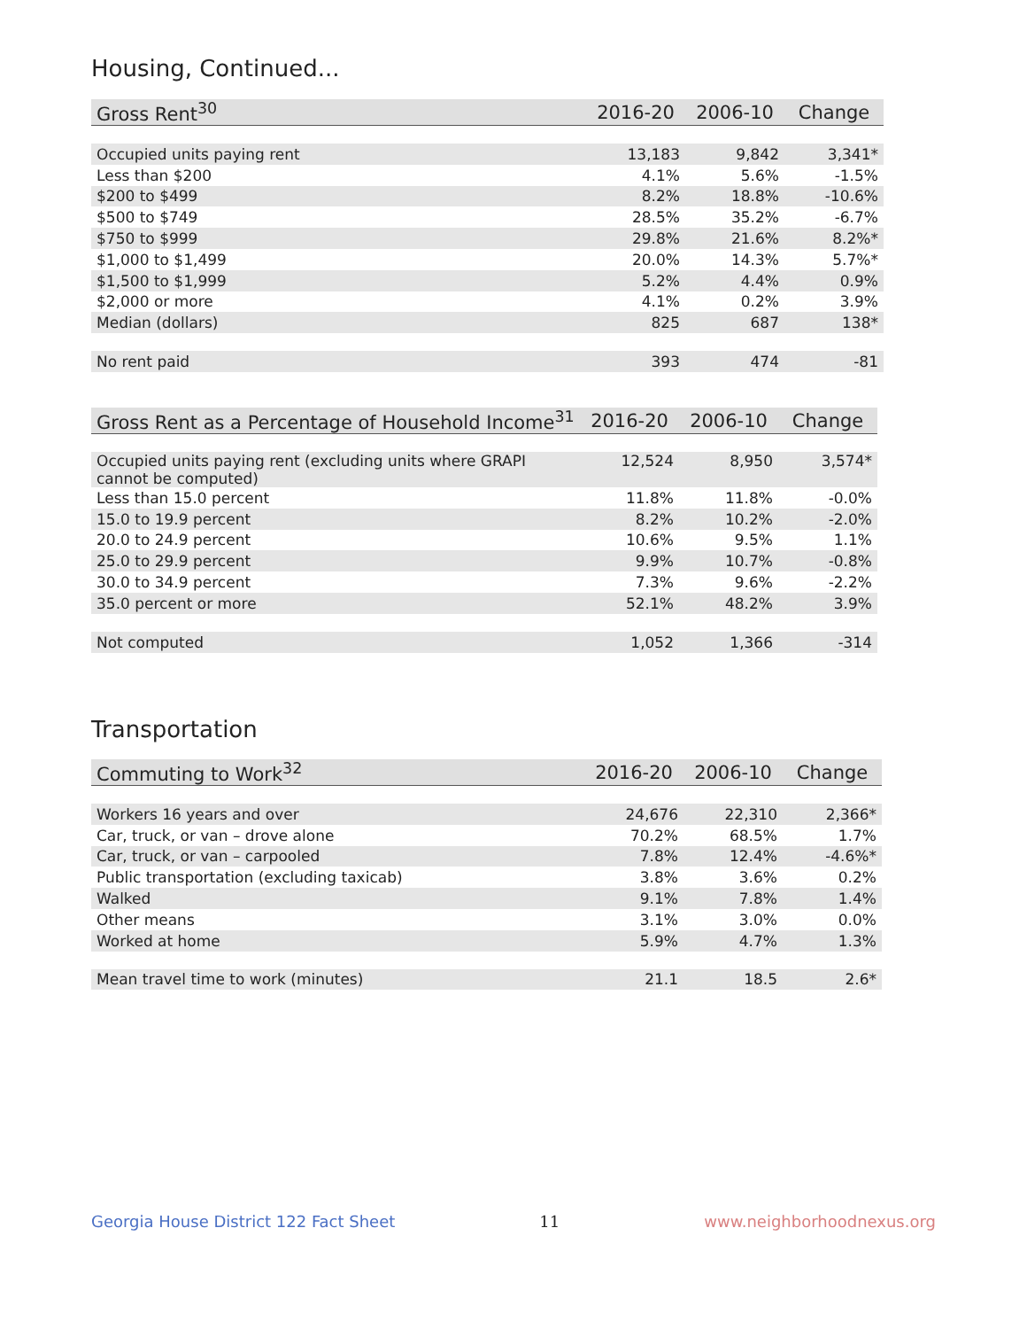Housing, Continued...
| Gross Rent<sup>30</sup> | 2016-20 | 2006-10 | Change |
| --- | --- | --- | --- |
| Occupied units paying rent | 13,183 | 9,842 | 3,341* |
| Less than $200 | 4.1% | 5.6% | -1.5% |
| $200 to $499 | 8.2% | 18.8% | -10.6% |
| $500 to $749 | 28.5% | 35.2% | -6.7% |
| $750 to $999 | 29.8% | 21.6% | 8.2%* |
| $1,000 to $1,499 | 20.0% | 14.3% | 5.7%* |
| $1,500 to $1,999 | 5.2% | 4.4% | 0.9% |
| $2,000 or more | 4.1% | 0.2% | 3.9% |
| Median (dollars) | 825 | 687 | 138* |
| No rent paid | 393 | 474 | -81 |
| Gross Rent as a Percentage of Household Income<sup>31</sup> | 2016-20 | 2006-10 | Change |
| --- | --- | --- | --- |
| Occupied units paying rent (excluding units where GRAPI cannot be computed) | 12,524 | 8,950 | 3,574* |
| Less than 15.0 percent | 11.8% | 11.8% | -0.0% |
| 15.0 to 19.9 percent | 8.2% | 10.2% | -2.0% |
| 20.0 to 24.9 percent | 10.6% | 9.5% | 1.1% |
| 25.0 to 29.9 percent | 9.9% | 10.7% | -0.8% |
| 30.0 to 34.9 percent | 7.3% | 9.6% | -2.2% |
| 35.0 percent or more | 52.1% | 48.2% | 3.9% |
| Not computed | 1,052 | 1,366 | -314 |
Transportation
| Commuting to Work<sup>32</sup> | 2016-20 | 2006-10 | Change |
| --- | --- | --- | --- |
| Workers 16 years and over | 24,676 | 22,310 | 2,366* |
| Car, truck, or van – drove alone | 70.2% | 68.5% | 1.7% |
| Car, truck, or van – carpooled | 7.8% | 12.4% | -4.6%* |
| Public transportation (excluding taxicab) | 3.8% | 3.6% | 0.2% |
| Walked | 9.1% | 7.8% | 1.4% |
| Other means | 3.1% | 3.0% | 0.0% |
| Worked at home | 5.9% | 4.7% | 1.3% |
| Mean travel time to work (minutes) | 21.1 | 18.5 | 2.6* |
Georgia House District 122 Fact Sheet 11 www.neighborhoodnexus.org